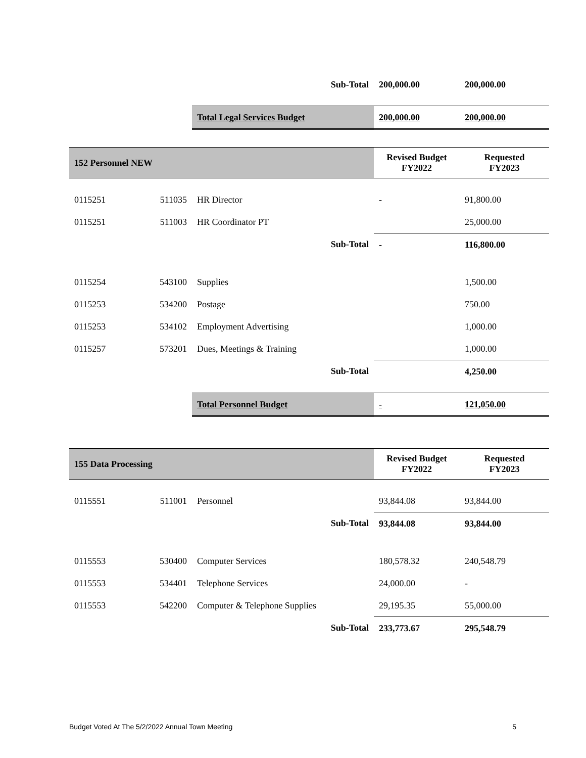| | | Sub-Total | 200,000.00 | 200,000.00 |
| | | Total Legal Services Budget | 200,000.00 | 200,000.00 |
| 152 Personnel NEW | | | Revised Budget FY2022 | Requested FY2023 |
| 0115251 | 511035 | HR Director | - | 91,800.00 |
| 0115251 | 511003 | HR Coordinator PT | | 25,000.00 |
| | | Sub-Total | - | 116,800.00 |
| 0115254 | 543100 | Supplies | | 1,500.00 |
| 0115253 | 534200 | Postage | | 750.00 |
| 0115253 | 534102 | Employment Advertising | | 1,000.00 |
| 0115257 | 573201 | Dues, Meetings & Training | | 1,000.00 |
| | | Sub-Total | | 4,250.00 |
| | | Total Personnel Budget | - | 121,050.00 |
| 155 Data Processing | | | Revised Budget FY2022 | Requested FY2023 |
| 0115551 | 511001 | Personnel | 93,844.08 | 93,844.00 |
| | | Sub-Total | 93,844.08 | 93,844.00 |
| 0115553 | 530400 | Computer Services | 180,578.32 | 240,548.79 |
| 0115553 | 534401 | Telephone Services | 24,000.00 | - |
| 0115553 | 542200 | Computer & Telephone Supplies | 29,195.35 | 55,000.00 |
| | | Sub-Total | 233,773.67 | 295,548.79 |
Budget Voted At The 5/2/2022 Annual Town Meeting 5